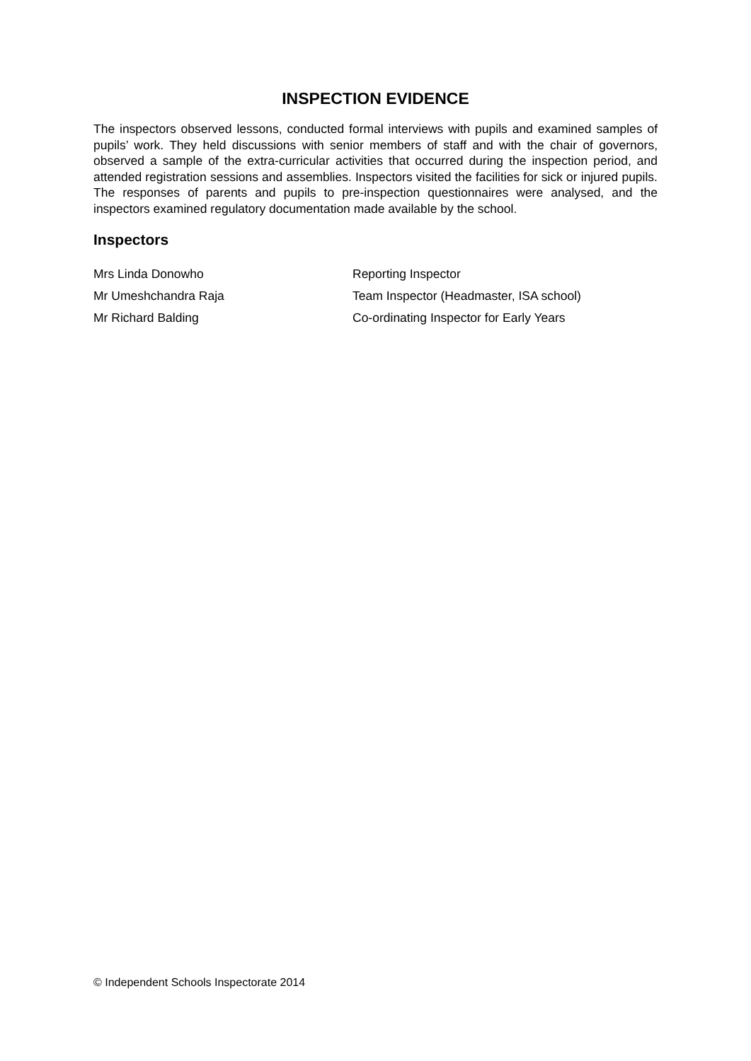INSPECTION EVIDENCE
The inspectors observed lessons, conducted formal interviews with pupils and examined samples of pupils’ work. They held discussions with senior members of staff and with the chair of governors, observed a sample of the extra-curricular activities that occurred during the inspection period, and attended registration sessions and assemblies. Inspectors visited the facilities for sick or injured pupils. The responses of parents and pupils to pre-inspection questionnaires were analysed, and the inspectors examined regulatory documentation made available by the school.
Inspectors
| Mrs Linda Donowho | Reporting Inspector |
| Mr Umeshchandra Raja | Team Inspector (Headmaster, ISA school) |
| Mr Richard Balding | Co-ordinating Inspector for Early Years |
© Independent Schools Inspectorate 2014